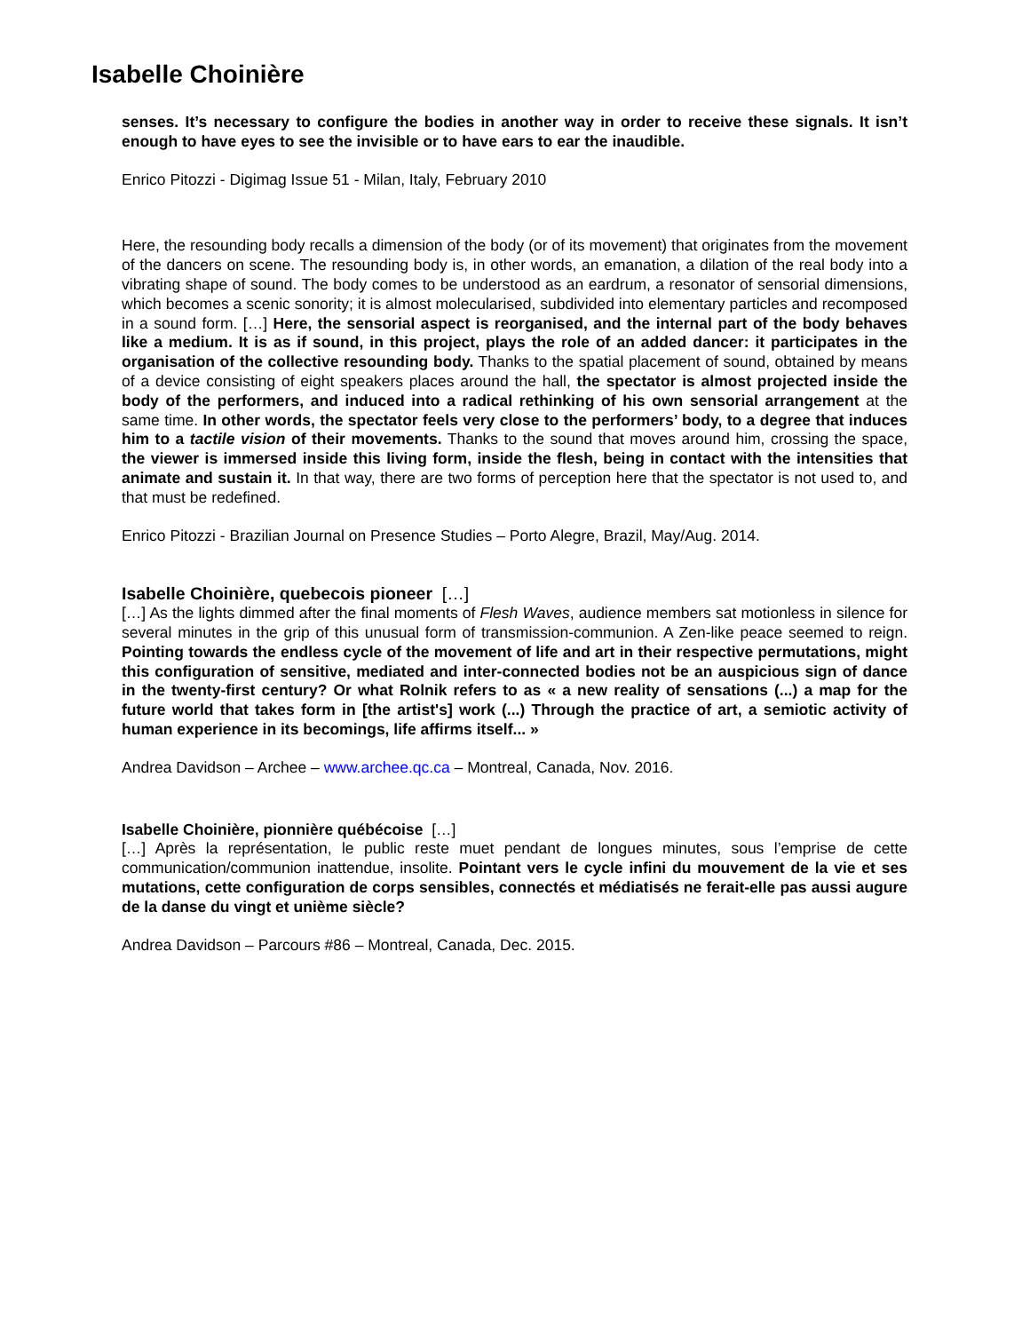Isabelle Choinière
senses. It’s necessary to configure the bodies in another way in order to receive these signals. It isn’t enough to have eyes to see the invisible or to have ears to ear the inaudible.
Enrico Pitozzi - Digimag Issue 51 - Milan, Italy, February 2010
Here, the resounding body recalls a dimension of the body (or of its movement) that originates from the movement of the dancers on scene. The resounding body is, in other words, an emanation, a dilation of the real body into a vibrating shape of sound. The body comes to be understood as an eardrum, a resonator of sensorial dimensions, which becomes a scenic sonority; it is almost molecularised, subdivided into elementary particles and recomposed in a sound form. […] Here, the sensorial aspect is reorganised, and the internal part of the body behaves like a medium. It is as if sound, in this project, plays the role of an added dancer: it participates in the organisation of the collective resounding body. Thanks to the spatial placement of sound, obtained by means of a device consisting of eight speakers places around the hall, the spectator is almost projected inside the body of the performers, and induced into a radical rethinking of his own sensorial arrangement at the same time. In other words, the spectator feels very close to the performers’ body, to a degree that induces him to a tactile vision of their movements. Thanks to the sound that moves around him, crossing the space, the viewer is immersed inside this living form, inside the flesh, being in contact with the intensities that animate and sustain it. In that way, there are two forms of perception here that the spectator is not used to, and that must be redefined.
Enrico Pitozzi - Brazilian Journal on Presence Studies – Porto Alegre, Brazil, May/Aug. 2014.
Isabelle Choinière, quebecois pioneer […]
[…] As the lights dimmed after the final moments of Flesh Waves, audience members sat motionless in silence for several minutes in the grip of this unusual form of transmission-communion. A Zen-like peace seemed to reign. Pointing towards the endless cycle of the movement of life and art in their respective permutations, might this configuration of sensitive, mediated and inter-connected bodies not be an auspicious sign of dance in the twenty-first century? Or what Rolnik refers to as « a new reality of sensations (...) a map for the future world that takes form in [the artist's] work (...) Through the practice of art, a semiotic activity of human experience in its becomings, life affirms itself... »
Andrea Davidson – Archee – www.archee.qc.ca – Montreal, Canada, Nov. 2016.
Isabelle Choinière, pionnière québécoise […]
[…] Après la représentation, le public reste muet pendant de longues minutes, sous l’emprise de cette communication/communion inattendue, insolite. Pointant vers le cycle infini du mouvement de la vie et ses mutations, cette configuration de corps sensibles, connectés et médiatisés ne ferait-elle pas aussi augure de la danse du vingt et unième siècle?
Andrea Davidson – Parcours #86 – Montreal, Canada, Dec. 2015.